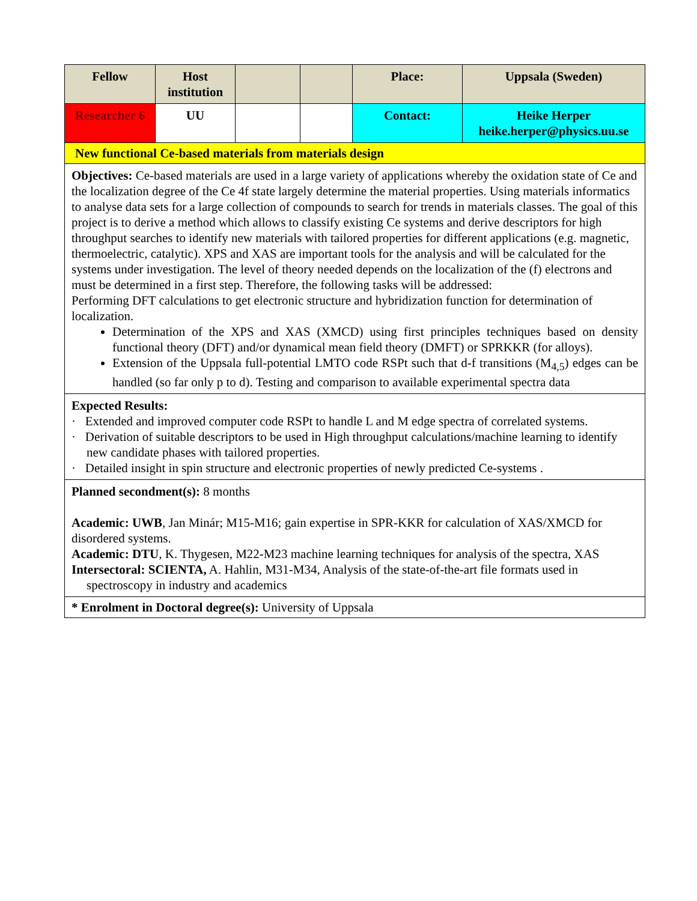| Fellow | Host institution | | | Place: | Uppsala (Sweden) |
| Researcher 6 | UU | | | Contact: | Heike Herper heike.herper@physics.uu.se |
| New functional Ce-based materials from materials design | | | | | |
| Objectives: Ce-based materials are used in a large variety of applications whereby the oxidation state of Ce and the localization degree of the Ce 4f state largely determine the material properties. Using materials informatics to analyse data sets for a large collection of compounds to search for trends in materials classes. The goal of this project is to derive a method which allows to classify existing Ce systems and derive descriptors for high throughput searches to identify new materials with tailored properties for different applications (e.g. magnetic, thermoelectric, catalytic). XPS and XAS are important tools for the analysis and will be calculated for the systems under investigation. The level of theory needed depends on the localization of the (f) electrons and must be determined in a first step. Therefore, the following tasks will be addressed: Performing DFT calculations to get electronic structure and hybridization function for determination of localization. Determination of the XPS and XAS (XMCD) using first principles techniques based on density functional theory (DFT) and/or dynamical mean field theory (DMFT) or SPRKKR (for alloys). Extension of the Uppsala full-potential LMTO code RSPt such that d-f transitions (M<sub>4,5</sub>) edges can be handled (so far only p to d). Testing and comparison to available experimental spectra data | | | | | |
| Expected Results: · Extended and improved computer code RSPt to handle L and M edge spectra of correlated systems. · Derivation of suitable descriptors to be used in High throughput calculations/machine learning to identify new candidate phases with tailored properties. · Detailed insight in spin structure and electronic properties of newly predicted Ce-systems . | | | | | |
| Planned secondment(s): 8 months Academic: UWB , Jan Minár; M15-M16; gain expertise in SPR-KKR for calculation of XAS/XMCD for disordered systems. Academic: DTU , K. Thygesen, M22-M23 machine learning techniques for analysis of the spectra, XAS Intersectoral: SCIENTA, A. Hahlin, M31-M34, Analysis of the state-of-the-art file formats used in spectroscopy in industry and academics | | | | | |
| * Enrolment in Doctoral degree(s): University of Uppsala | | | | | |